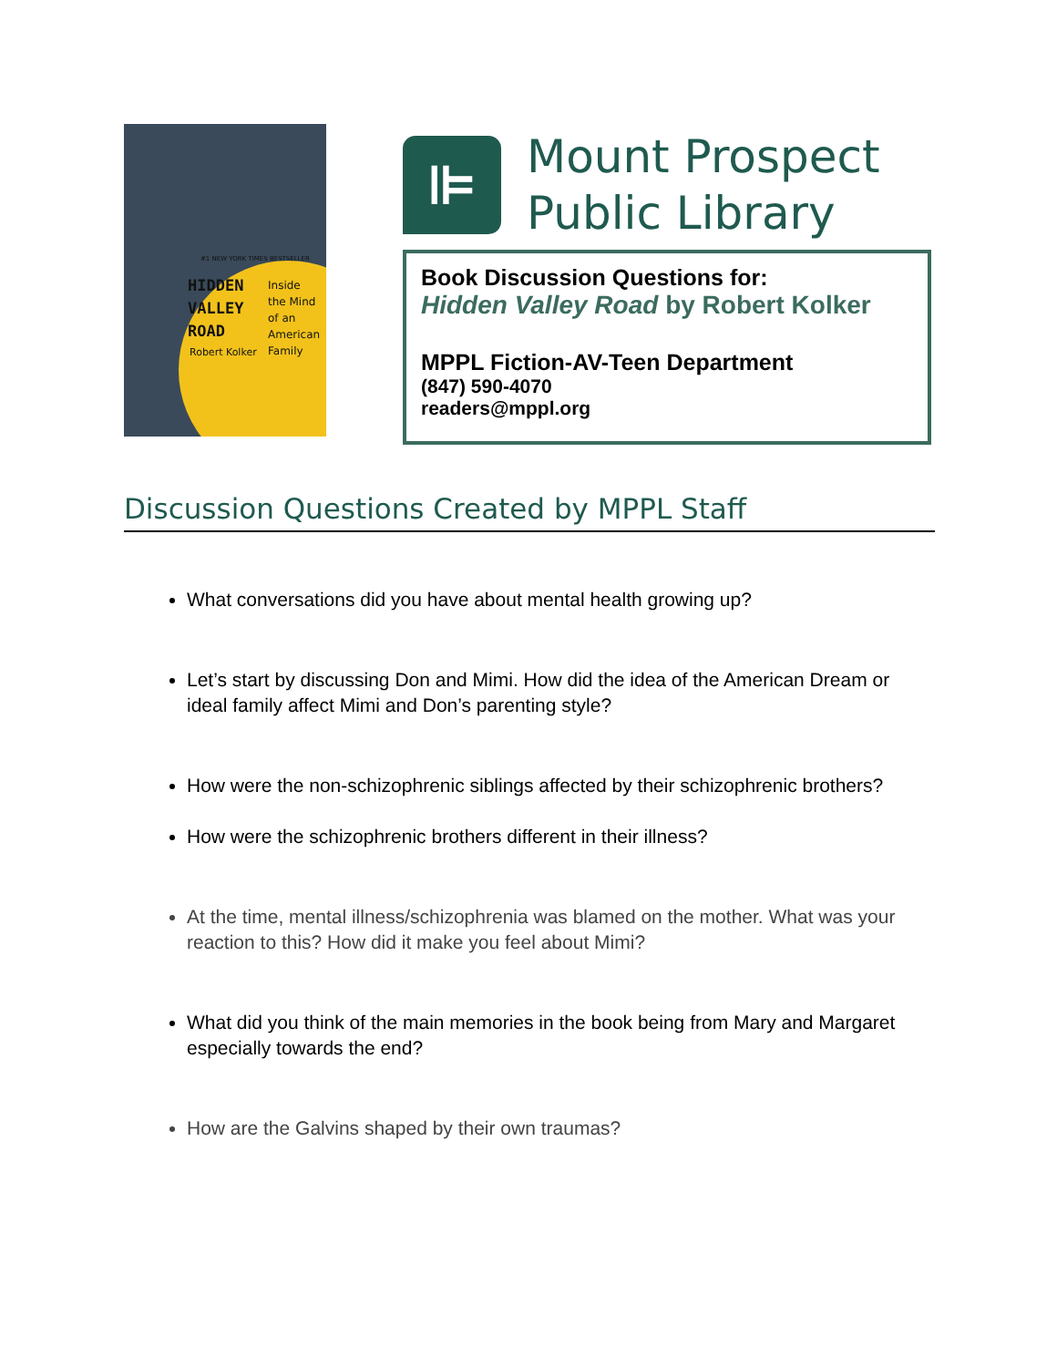#1 NEW YORK TIMES BESTSELLER
HIDDEN
VALLEY
ROAD
Inside
the Mind
of an
American
Family
Robert Kolker
⊫
Mount Prospect
Public Library
Book Discussion Questions for:
Hidden Valley Road by Robert Kolker
MPPL Fiction-AV-Teen Department
(847) 590-4070
readers@mppl.org
Discussion Questions Created by MPPL Staff
What conversations did you have about mental health growing up?
Let’s start by discussing Don and Mimi. How did the idea of the American Dream or ideal family affect Mimi and Don’s parenting style?
How were the non-schizophrenic siblings affected by their schizophrenic brothers?
How were the schizophrenic brothers different in their illness?
At the time, mental illness/schizophrenia was blamed on the mother. What was your reaction to this? How did it make you feel about Mimi?
What did you think of the main memories in the book being from Mary and Margaret especially towards the end?
How are the Galvins shaped by their own traumas?